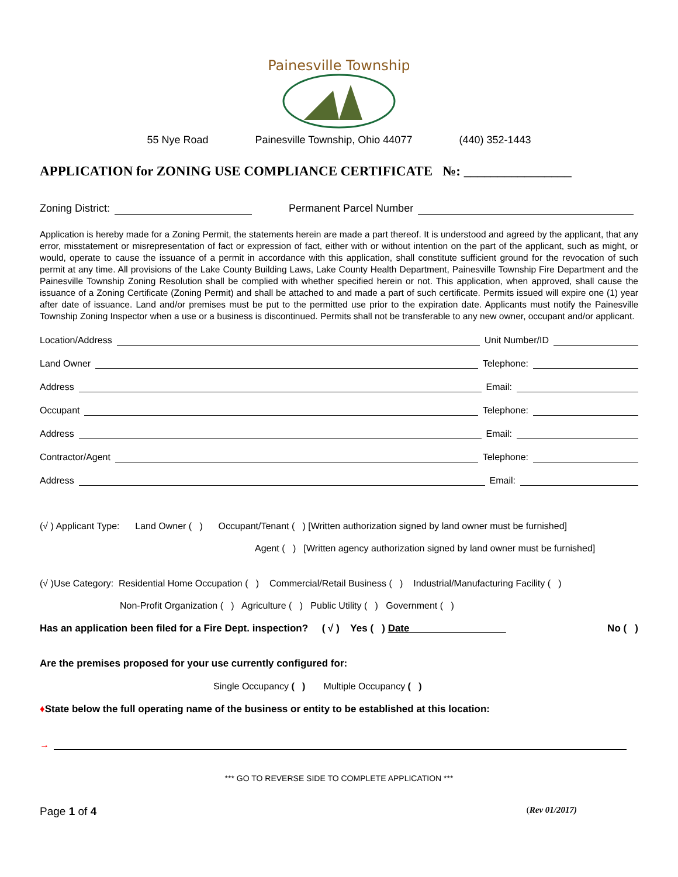Painesville Township
55 Nye Road Painesville Township, Ohio 44077 (440) 352-1443
APPLICATION for ZONING USE COMPLIANCE CERTIFICATE №: ________________
Zoning District: Permanent Parcel Number
Application is hereby made for a Zoning Permit, the statements herein are made a part thereof. It is understood and agreed by the applicant, that any error, misstatement or misrepresentation of fact or expression of fact, either with or without intention on the part of the applicant, such as might, or would, operate to cause the issuance of a permit in accordance with this application, shall constitute sufficient ground for the revocation of such permit at any time. All provisions of the Lake County Building Laws, Lake County Health Department, Painesville Township Fire Department and the Painesville Township Zoning Resolution shall be complied with whether specified herein or not. This application, when approved, shall cause the issuance of a Zoning Certificate (Zoning Permit) and shall be attached to and made a part of such certificate. Permits issued will expire one (1) year after date of issuance. Land and/or premises must be put to the permitted use prior to the expiration date. Applicants must notify the Painesville Township Zoning Inspector when a use or a business is discontinued. Permits shall not be transferable to any new owner, occupant and/or applicant.
Location/Address Unit Number/ID
Land Owner Telephone:
Address Email:
Occupant Telephone:
Address Email:
Contractor/Agent Telephone:
Address Email:
(√ ) Applicant Type: Land Owner ( ) Occupant/Tenant ( ) [Written authorization signed by land owner must be furnished]
Agent ( ) [Written agency authorization signed by land owner must be furnished]
(√ )Use Category: Residential Home Occupation ( ) Commercial/Retail Business ( ) Industrial/Manufacturing Facility ( )
Non-Profit Organization ( ) Agriculture ( ) Public Utility ( ) Government ( )
Has an application been filed for a Fire Dept. inspection? ( √ ) Yes ( ) Date No ( )
Are the premises proposed for your use currently configured for:
Single Occupancy ( ) Multiple Occupancy ( )
♦State below the full operating name of the business or entity to be established at this location:
→
*** GO TO REVERSE SIDE TO COMPLETE APPLICATION ***
Page 1 of 4 (Rev 01/2017)